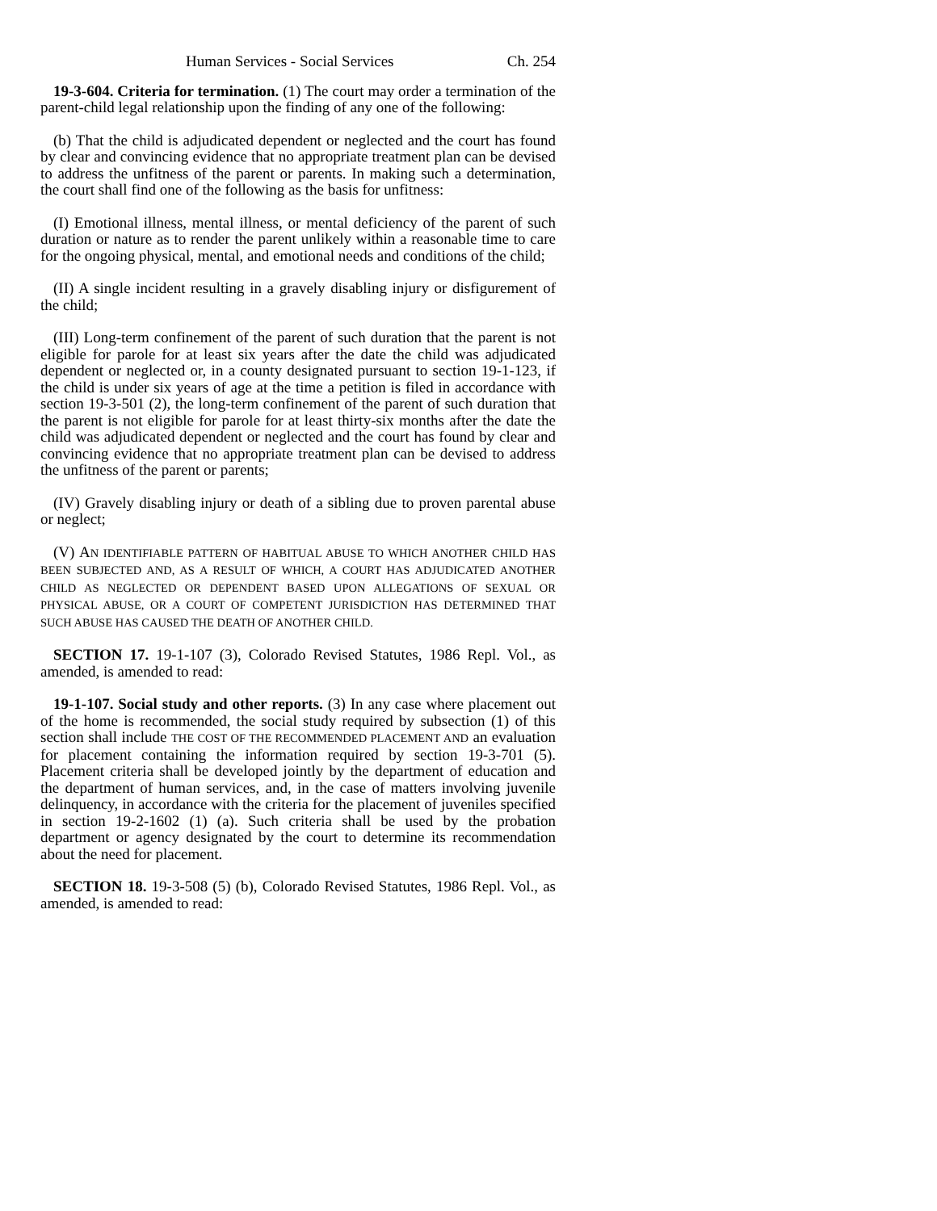Human Services - Social Services Ch. 254
19-3-604. Criteria for termination. (1) The court may order a termination of the parent-child legal relationship upon the finding of any one of the following:
(b) That the child is adjudicated dependent or neglected and the court has found by clear and convincing evidence that no appropriate treatment plan can be devised to address the unfitness of the parent or parents. In making such a determination, the court shall find one of the following as the basis for unfitness:
(I) Emotional illness, mental illness, or mental deficiency of the parent of such duration or nature as to render the parent unlikely within a reasonable time to care for the ongoing physical, mental, and emotional needs and conditions of the child;
(II) A single incident resulting in a gravely disabling injury or disfigurement of the child;
(III) Long-term confinement of the parent of such duration that the parent is not eligible for parole for at least six years after the date the child was adjudicated dependent or neglected or, in a county designated pursuant to section 19-1-123, if the child is under six years of age at the time a petition is filed in accordance with section 19-3-501 (2), the long-term confinement of the parent of such duration that the parent is not eligible for parole for at least thirty-six months after the date the child was adjudicated dependent or neglected and the court has found by clear and convincing evidence that no appropriate treatment plan can be devised to address the unfitness of the parent or parents;
(IV) Gravely disabling injury or death of a sibling due to proven parental abuse or neglect;
(V) AN IDENTIFIABLE PATTERN OF HABITUAL ABUSE TO WHICH ANOTHER CHILD HAS BEEN SUBJECTED AND, AS A RESULT OF WHICH, A COURT HAS ADJUDICATED ANOTHER CHILD AS NEGLECTED OR DEPENDENT BASED UPON ALLEGATIONS OF SEXUAL OR PHYSICAL ABUSE, OR A COURT OF COMPETENT JURISDICTION HAS DETERMINED THAT SUCH ABUSE HAS CAUSED THE DEATH OF ANOTHER CHILD.
SECTION 17. 19-1-107 (3), Colorado Revised Statutes, 1986 Repl. Vol., as amended, is amended to read:
19-1-107. Social study and other reports. (3) In any case where placement out of the home is recommended, the social study required by subsection (1) of this section shall include THE COST OF THE RECOMMENDED PLACEMENT AND an evaluation for placement containing the information required by section 19-3-701 (5). Placement criteria shall be developed jointly by the department of education and the department of human services, and, in the case of matters involving juvenile delinquency, in accordance with the criteria for the placement of juveniles specified in section 19-2-1602 (1) (a). Such criteria shall be used by the probation department or agency designated by the court to determine its recommendation about the need for placement.
SECTION 18. 19-3-508 (5) (b), Colorado Revised Statutes, 1986 Repl. Vol., as amended, is amended to read: